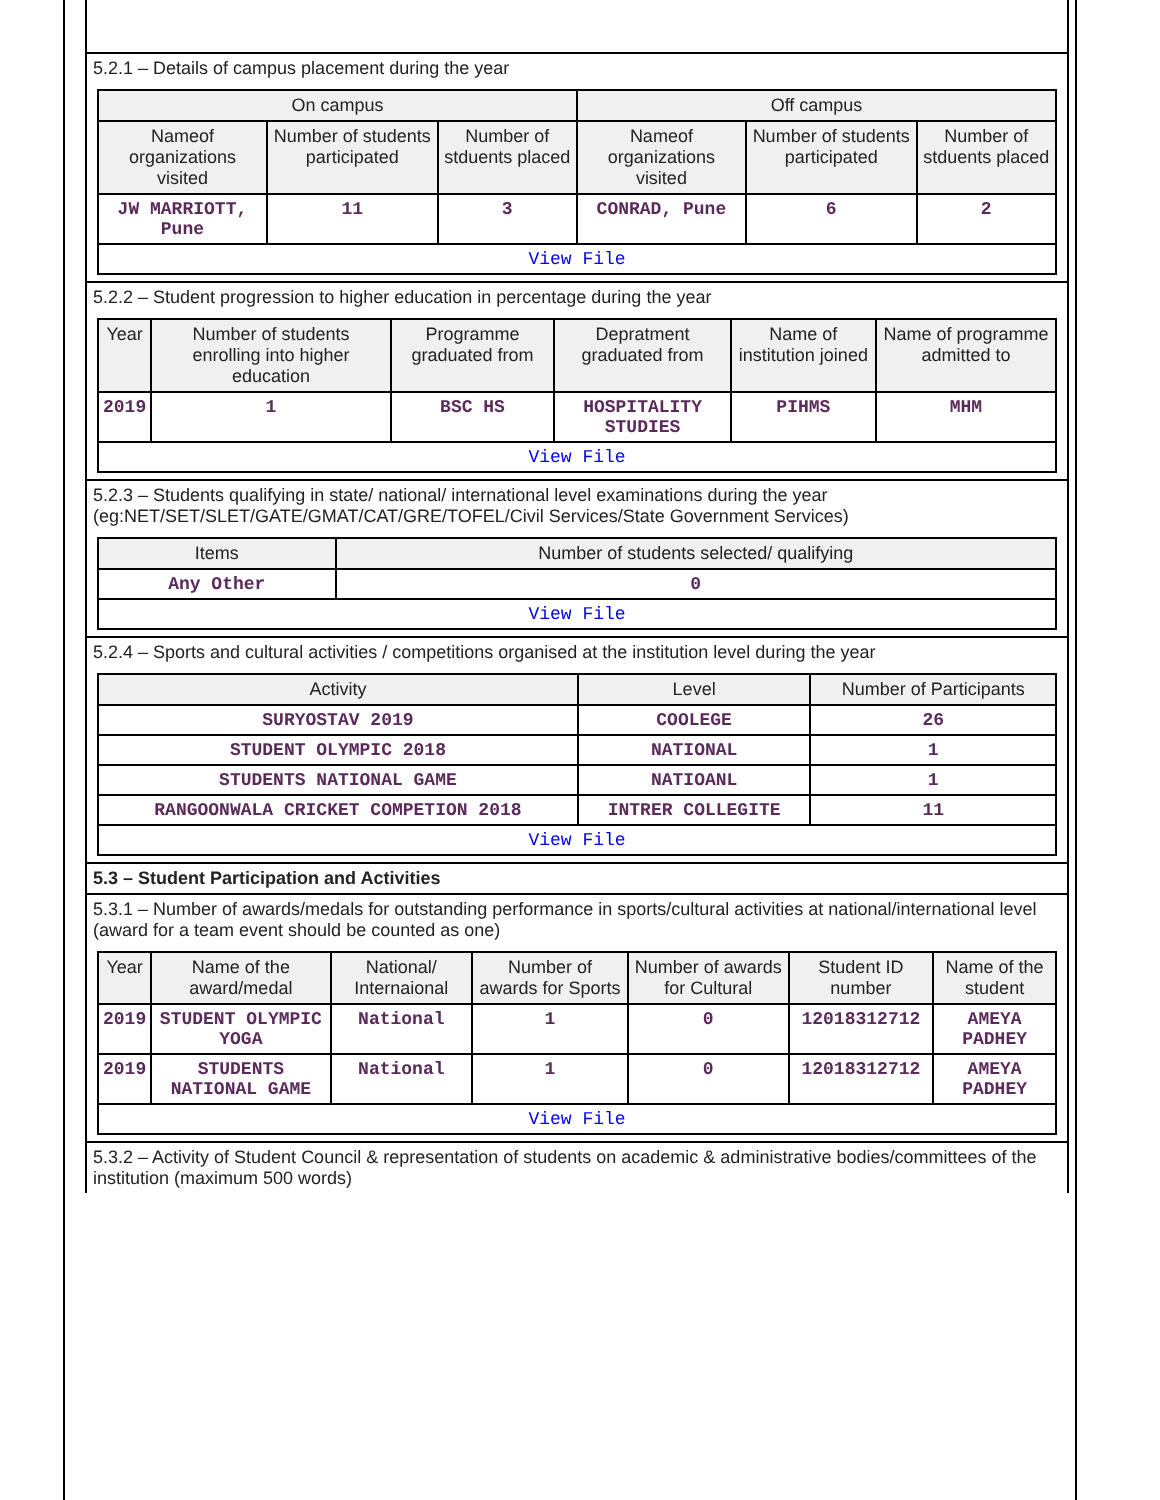5.2.1 – Details of campus placement during the year
| On campus | | | Off campus | | |
| --- | --- | --- | --- | --- | --- |
| Nameof organizations visited | Number of students participated | Number of stduents placed | Nameof organizations visited | Number of students participated | Number of stduents placed |
| JW MARRIOTT, Pune | 11 | 3 | CONRAD, Pune | 6 | 2 |
| View File | | | | | |
5.2.2 – Student progression to higher education in percentage during the year
| Year | Number of students enrolling into higher education | Programme graduated from | Depratment graduated from | Name of institution joined | Name of programme admitted to |
| --- | --- | --- | --- | --- | --- |
| 2019 | 1 | BSC HS | HOSPITALITY STUDIES | PIHMS | MHM |
| View File | | | | | |
5.2.3 – Students qualifying in state/ national/ international level examinations during the year (eg:NET/SET/SLET/GATE/GMAT/CAT/GRE/TOFEL/Civil Services/State Government Services)
| Items | Number of students selected/ qualifying |
| --- | --- |
| Any Other | 0 |
| View File | |
5.2.4 – Sports and cultural activities / competitions organised at the institution level during the year
| Activity | Level | Number of Participants |
| --- | --- | --- |
| SURYOSTAV 2019 | COOLEGE | 26 |
| STUDENT OLYMPIC 2018 | NATIONAL | 1 |
| STUDENTS NATIONAL GAME | NATIOANL | 1 |
| RANGOONWALA CRICKET COMPETION 2018 | INTRER COLLEGITE | 11 |
| View File | | |
5.3 – Student Participation and Activities
5.3.1 – Number of awards/medals for outstanding performance in sports/cultural activities at national/international level (award for a team event should be counted as one)
| Year | Name of the award/medal | National/ Internaional | Number of awards for Sports | Number of awards for Cultural | Student ID number | Name of the student |
| --- | --- | --- | --- | --- | --- | --- |
| 2019 | STUDENT OLYMPIC YOGA | National | 1 | 0 | 12018312712 | AMEYA PADHEY |
| 2019 | STUDENTS NATIONAL GAME | National | 1 | 0 | 12018312712 | AMEYA PADHEY |
| View File | | | | | | |
5.3.2 – Activity of Student Council & representation of students on academic & administrative bodies/committees of the institution (maximum 500 words)